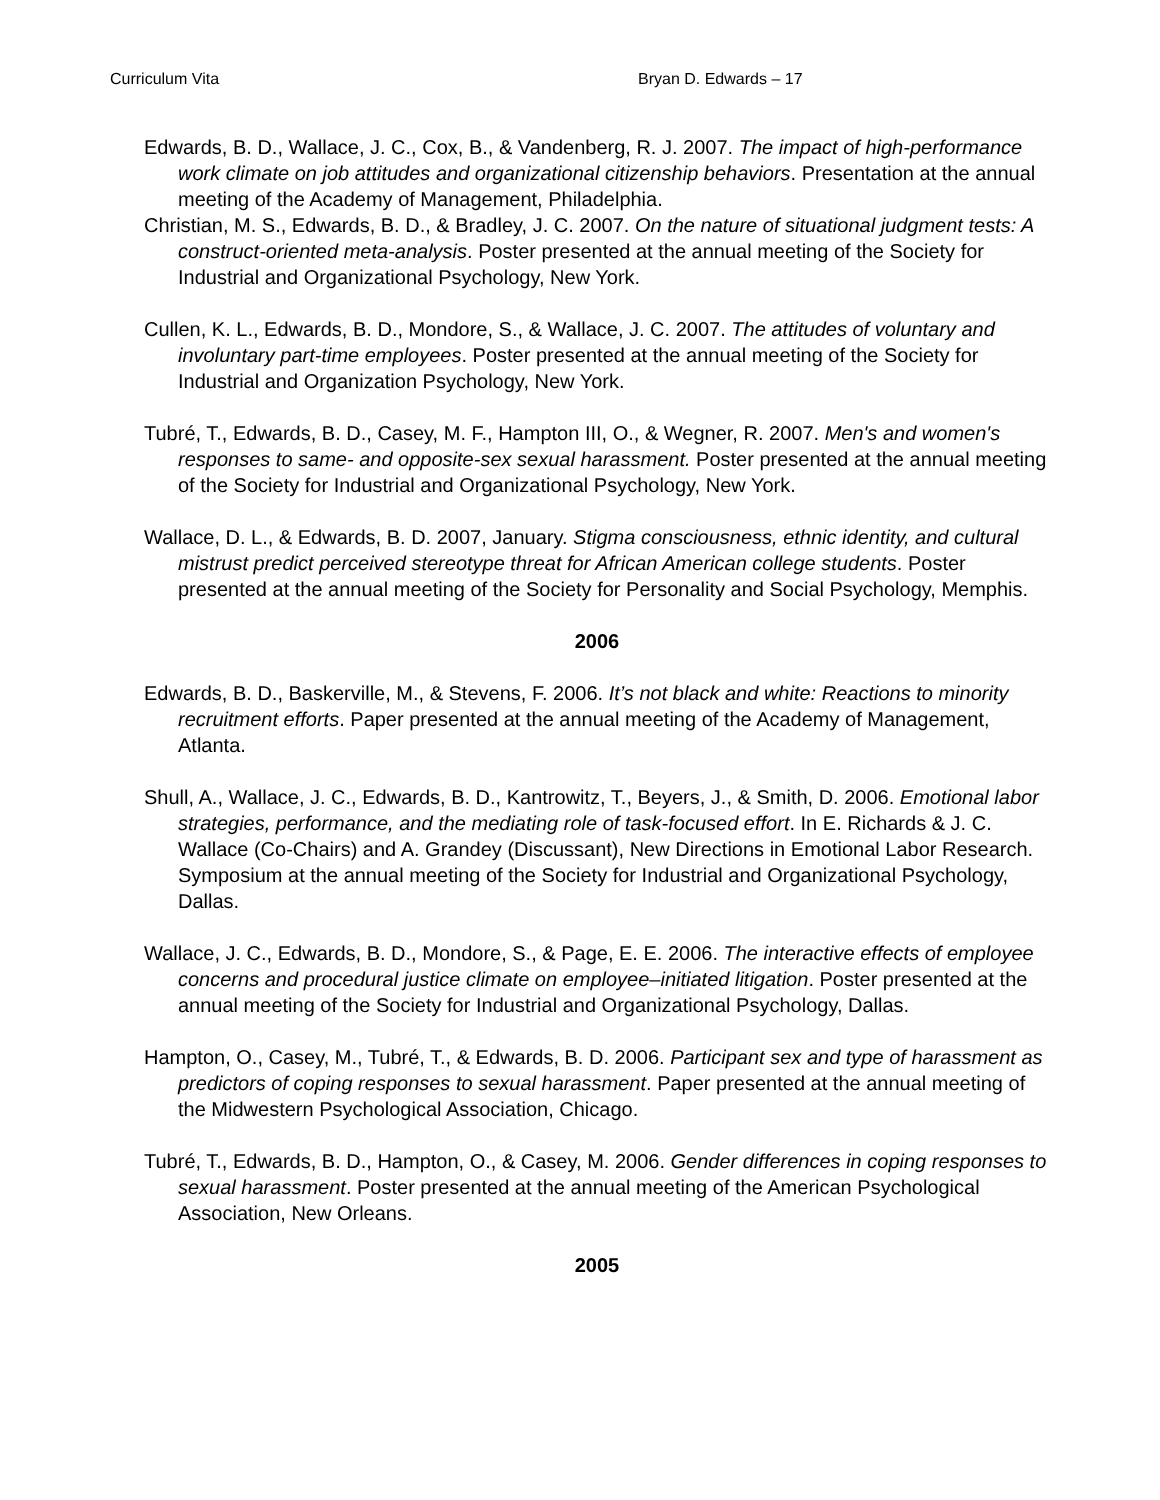Curriculum Vita Bryan D. Edwards – 17
Edwards, B. D., Wallace, J. C., Cox, B., & Vandenberg, R. J. 2007. The impact of high-performance work climate on job attitudes and organizational citizenship behaviors. Presentation at the annual meeting of the Academy of Management, Philadelphia.
Christian, M. S., Edwards, B. D., & Bradley, J. C. 2007. On the nature of situational judgment tests: A construct-oriented meta-analysis. Poster presented at the annual meeting of the Society for Industrial and Organizational Psychology, New York.
Cullen, K. L., Edwards, B. D., Mondore, S., & Wallace, J. C. 2007. The attitudes of voluntary and involuntary part-time employees. Poster presented at the annual meeting of the Society for Industrial and Organization Psychology, New York.
Tubré, T., Edwards, B. D., Casey, M. F., Hampton III, O., & Wegner, R. 2007. Men's and women's responses to same- and opposite-sex sexual harassment. Poster presented at the annual meeting of the Society for Industrial and Organizational Psychology, New York.
Wallace, D. L., & Edwards, B. D. 2007, January. Stigma consciousness, ethnic identity, and cultural mistrust predict perceived stereotype threat for African American college students. Poster presented at the annual meeting of the Society for Personality and Social Psychology, Memphis.
2006
Edwards, B. D., Baskerville, M., & Stevens, F. 2006. It’s not black and white: Reactions to minority recruitment efforts. Paper presented at the annual meeting of the Academy of Management, Atlanta.
Shull, A., Wallace, J. C., Edwards, B. D., Kantrowitz, T., Beyers, J., & Smith, D. 2006. Emotional labor strategies, performance, and the mediating role of task-focused effort. In E. Richards & J. C. Wallace (Co-Chairs) and A. Grandey (Discussant), New Directions in Emotional Labor Research. Symposium at the annual meeting of the Society for Industrial and Organizational Psychology, Dallas.
Wallace, J. C., Edwards, B. D., Mondore, S., & Page, E. E. 2006. The interactive effects of employee concerns and procedural justice climate on employee–initiated litigation. Poster presented at the annual meeting of the Society for Industrial and Organizational Psychology, Dallas.
Hampton, O., Casey, M., Tubré, T., & Edwards, B. D. 2006. Participant sex and type of harassment as predictors of coping responses to sexual harassment. Paper presented at the annual meeting of the Midwestern Psychological Association, Chicago.
Tubré, T., Edwards, B. D., Hampton, O., & Casey, M. 2006. Gender differences in coping responses to sexual harassment. Poster presented at the annual meeting of the American Psychological Association, New Orleans.
2005